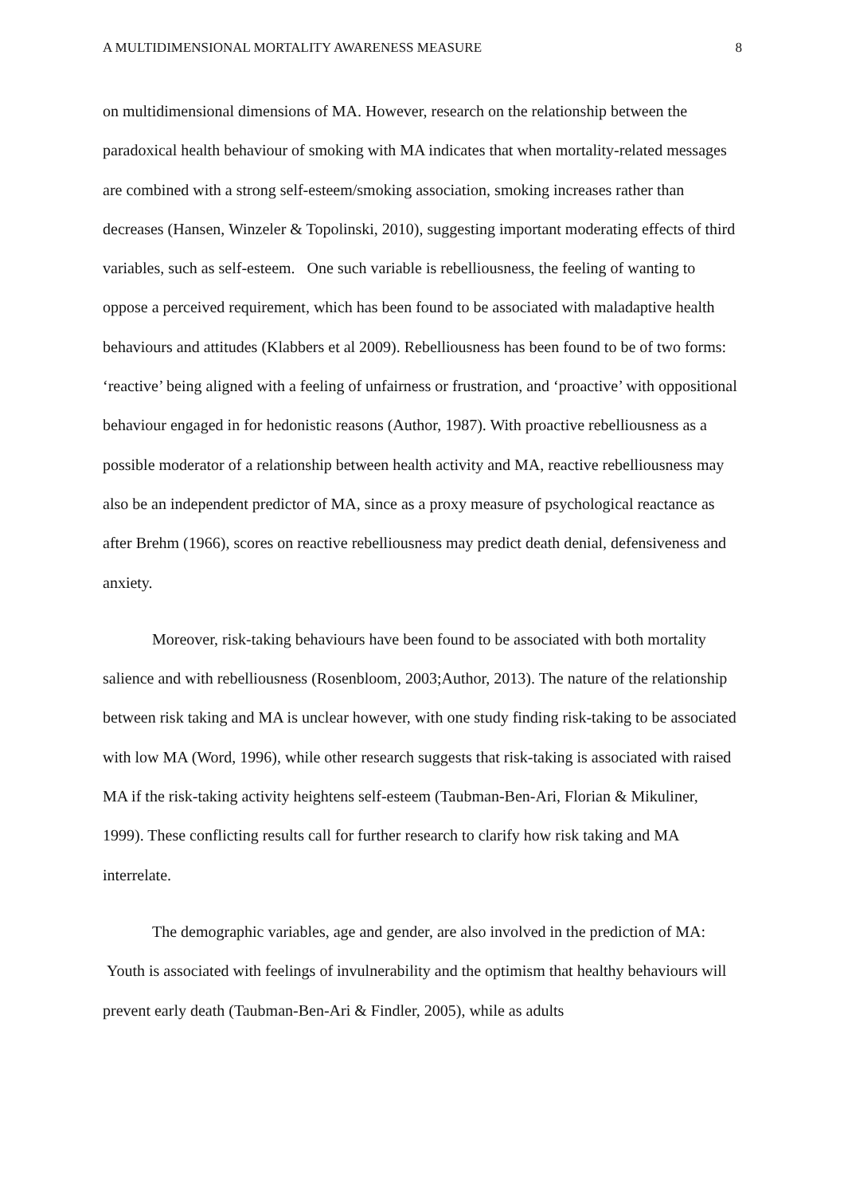A MULTIDIMENSIONAL MORTALITY AWARENESS MEASURE 8
on multidimensional dimensions of MA. However, research on the relationship between the paradoxical health behaviour of smoking with MA indicates that when mortality-related messages are combined with a strong self-esteem/smoking association, smoking increases rather than decreases (Hansen, Winzeler & Topolinski, 2010), suggesting important moderating effects of third variables, such as self-esteem. One such variable is rebelliousness, the feeling of wanting to oppose a perceived requirement, which has been found to be associated with maladaptive health behaviours and attitudes (Klabbers et al 2009). Rebelliousness has been found to be of two forms: ‘reactive’ being aligned with a feeling of unfairness or frustration, and ‘proactive’ with oppositional behaviour engaged in for hedonistic reasons (Author, 1987). With proactive rebelliousness as a possible moderator of a relationship between health activity and MA, reactive rebelliousness may also be an independent predictor of MA, since as a proxy measure of psychological reactance as after Brehm (1966), scores on reactive rebelliousness may predict death denial, defensiveness and anxiety.
Moreover, risk-taking behaviours have been found to be associated with both mortality salience and with rebelliousness (Rosenbloom, 2003;Author, 2013). The nature of the relationship between risk taking and MA is unclear however, with one study finding risk-taking to be associated with low MA (Word, 1996), while other research suggests that risk-taking is associated with raised MA if the risk-taking activity heightens self-esteem (Taubman-Ben-Ari, Florian & Mikuliner, 1999). These conflicting results call for further research to clarify how risk taking and MA interrelate.
The demographic variables, age and gender, are also involved in the prediction of MA: Youth is associated with feelings of invulnerability and the optimism that healthy behaviours will prevent early death (Taubman-Ben-Ari & Findler, 2005), while as adults